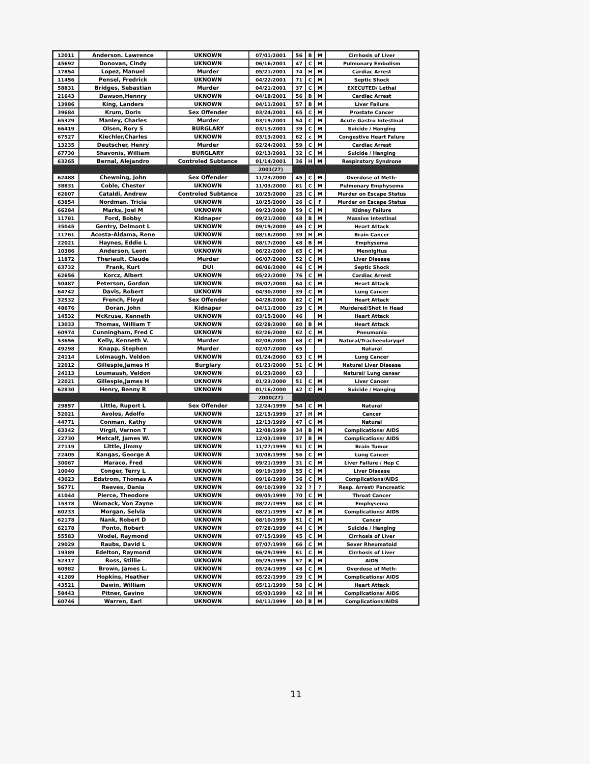| 12011 | Anderson. Lawrence | UKNOWN | 07/01/2001 | 56 | B | M | Cirrhosis of Liver |
| 45692 | Donovan, Cindy | UKNOWN | 06/16/2001 | 47 | C | M | Pulmonary Embolism |
| 17854 | Lopez, Manuel | Murder | 05/21/2001 | 74 | H | M | Cardiac Arrest |
| 11456 | Pensel, Fredrick | UKNOWN | 04/22/2001 | 71 | C | M | Septic Shock |
| 58831 | Bridges, Sebastian | Murder | 04/21/2001 | 37 | C | M | EXECUTED/ Lethal |
| 21643 | Dawson,Hennry | UKNOWN | 04/18/2001 | 56 | B | M | Cardiac Arrest |
| 13986 | King, Landers | UKNOWN | 04/11/2001 | 57 | B | M | Liver Failure |
| 39684 | Krum, Doris | Sex Offender | 03/24/2001 | 65 | C | M | Prostate Cancer |
| 65329 | Manley, Charles | Murder | 03/19/2001 | 54 | C | M | Acute Gastro Intestinal |
| 66419 | Olsen, Rory S | BURGLARY | 03/13/2001 | 39 | C | M | Suicide / Hanging |
| 67527 | Kiechler,Charles | UKNOWN | 03/13/2001 | 62 | c | M | Congestive Heart Falure |
| 13235 | Deutscher, Henry | Murder | 02/24/2001 | 59 | C | M | Cardiac Arrest |
| 67730 | Shavonis, William | BURGLARY | 02/13/2001 | 32 | C | M | Suicide / Hanging |
| 63265 | Bernal, Alejandro | Controled Subtance | 01/14/2001 | 36 | H | M | Respiratory Syndrone |
| | | | 2001(27) | | | | |
| 62488 | Chewning, John | Sex Offender | 11/23/2000 | 45 | C | M | Overdose of Meth- |
| 38831 | Coble, Chester | UKNOWN | 11/03/2000 | 81 | C | M | Pulmonary Emphysema |
| 62607 | Cataldi, Andrew | Controled Subtance | 10/25/2000 | 25 | C | M | Murder on Escape Status |
| 63854 | Nordman. Tricia | UKNOWN | 10/25/2000 | 26 | C | F | Murder on Escape Status |
| 66284 | Marks, Joel M | UKNOWN | 09/23/2000 | 59 | C | M | Kidney Failure |
| 11781 | Ford, Bobby | Kidnaper | 09/21/2000 | 48 | B | M | Massive Intestinal |
| 35045 | Gentry, Delmont L | UKNOWN | 09/19/2000 | 49 | C | M | Heart Attack |
| 11761 | Acosta-Aldama, Rene | UKNOWN | 08/18/2000 | 39 | H | M | Brain Cancer |
| 22021 | Haynes, Eddie L | UKNOWN | 08/17/2000 | 48 | B | M | Emphysema |
| 10386 | Anderson, Leon | UKNOWN | 06/22/2000 | 65 | C | M | Mennigitus |
| 11872 | Theriault, Claude | Murder | 06/07/2000 | 52 | C | M | Liver Disease |
| 63732 | Frank, Kurt | DUI | 06/06/2000 | 46 | C | M | Septic Shock |
| 62656 | Korcz, Albert | UKNOWN | 05/22/2000 | 76 | C | M | Cardiac Arrest |
| 50487 | Peterson, Gordon | UKNOWN | 05/07/2000 | 64 | C | M | Heart Attack |
| 64742 | Davis, Robert | UKNOWN | 04/30/2000 | 39 | C | M | Lung Cancer |
| 32532 | French, Floyd | Sex Offender | 04/28/2000 | 82 | C | M | Heart Attack |
| 48676 | Doran, John | Kidnaper | 04/11/2000 | 29 | C | M | Murdered/Shot In Head |
| 14532 | McKruse, Kenneth | UKNOWN | 03/15/2000 | 46 | | M | Heart Attack |
| 13033 | Thomas, William T | UKNOWN | 02/28/2000 | 60 | B | M | Heart Attack |
| 60974 | Cunningham, Fred C | UKNOWN | 02/26/2000 | 62 | C | M | Pneumonia |
| 53656 | Kelly, Kenneth V. | Murder | 02/08/2000 | 68 | C | M | Natural/Tracheeolarygel |
| 49298 | Knapp, Stephen | Murder | 02/07/2000 | 45 | | | Natural |
| 24114 | Lolmaugh, Veldon | UKNOWN | 01/24/2000 | 63 | C | M | Lung Cancer |
| 22012 | Gillespie,James H | Burglary | 01/23/2000 | 51 | C | M | Natural Liver Disease |
| 24113 | Loumaush, Veldon | UKNOWN | 01/23/2000 | 63 | | | Natural/ Lung canser |
| 22021 | Gillespie,James H | UKNOWN | 01/23/2000 | 51 | C | M | Liver Cancer |
| 62830 | Henry, Benny R | UKNOWN | 01/16/2000 | 42 | C | M | Suicide / Hanging |
| | | | 2000(27) | | | | |
| 29857 | Little, Rupert L | Sex Offender | 12/24/1999 | 54 | C | M | Natural |
| 52021 | Avolos, Adolfo | UKNOWN | 12/15/1999 | 27 | H | M | Cancer |
| 44771 | Conman, Kathy | UKNOWN | 12/13/1999 | 47 | C | M | Natural |
| 63342 | Virgil, Vernon T | UKNOWN | 12/08/1999 | 34 | B | M | Complications/ AIDS |
| 22730 | Metcalf, James W. | UKNOWN | 12/03/1999 | 37 | B | M | Complications/ AIDS |
| 27119 | Little, Jimmy | UKNOWN | 11/27/1999 | 51 | C | M | Brain Tumor |
| 22405 | Kangas, George A | UKNOWN | 10/08/1999 | 56 | C | M | Lung Cancer |
| 30067 | Maraco, Fred | UKNOWN | 09/21/1999 | 31 | C | M | Liver Failure / Hep C |
| 10040 | Conger, Terry L | UKNOWN | 09/19/1999 | 55 | C | M | Liver Disease |
| 43023 | Edstrom, Thomas A | UKNOWN | 09/16/1999 | 36 | C | M | Complications/AIDS |
| 56771 | Reeves, Dania | UKNOWN | 09/10/1999 | 32 | ? | ? | Resp. Arrest/ Pancreatic |
| 41044 | Pierce, Theodore | UKNOWN | 09/05/1999 | 70 | C | M | Throat Cancer |
| 15378 | Womack, Von Zayne | UKNOWN | 08/22/1999 | 68 | C | M | Emphysema |
| 60233 | Morgan, Selvia | UKNOWN | 08/21/1999 | 47 | B | M | Complications/ AIDS |
| 62178 | Nank, Robert D | UKNOWN | 08/10/1999 | 51 | C | M | Cancer |
| 62178 | Ponto, Robert | UKNOWN | 07/28/1999 | 44 | C | M | Suicide / Hanging |
| 55583 | Wodel, Raymond | UKNOWN | 07/15/1999 | 45 | C | M | Cirrhosis of Liver |
| 29029 | Raubs, David L | UKNOWN | 07/07/1999 | 66 | C | M | Sever Rheumatoid |
| 19389 | Edelton, Raymond | UKNOWN | 06/29/1999 | 61 | C | M | Cirrhosis of Liver |
| 52317 | Ross, Stillie | UKNOWN | 05/29/1999 | 57 | B | M | AIDS |
| 60982 | Brown, James L. | UKNOWN | 05/24/1999 | 48 | C | M | Overdose of Meth- |
| 41289 | Hopkins, Heather | UKNOWN | 05/22/1999 | 29 | C | M | Complications/ AIDS |
| 43521 | Dawin, William | UKNOWN | 05/11/1999 | 58 | C | M | Heart Attack |
| 58443 | Pitner, Gavino | UKNOWN | 05/03/1999 | 42 | H | M | Complications/ AIDS |
| 60746 | Warren, Earl | UKNOWN | 04/11/1999 | 40 | B | M | Complications/AIDS |
11